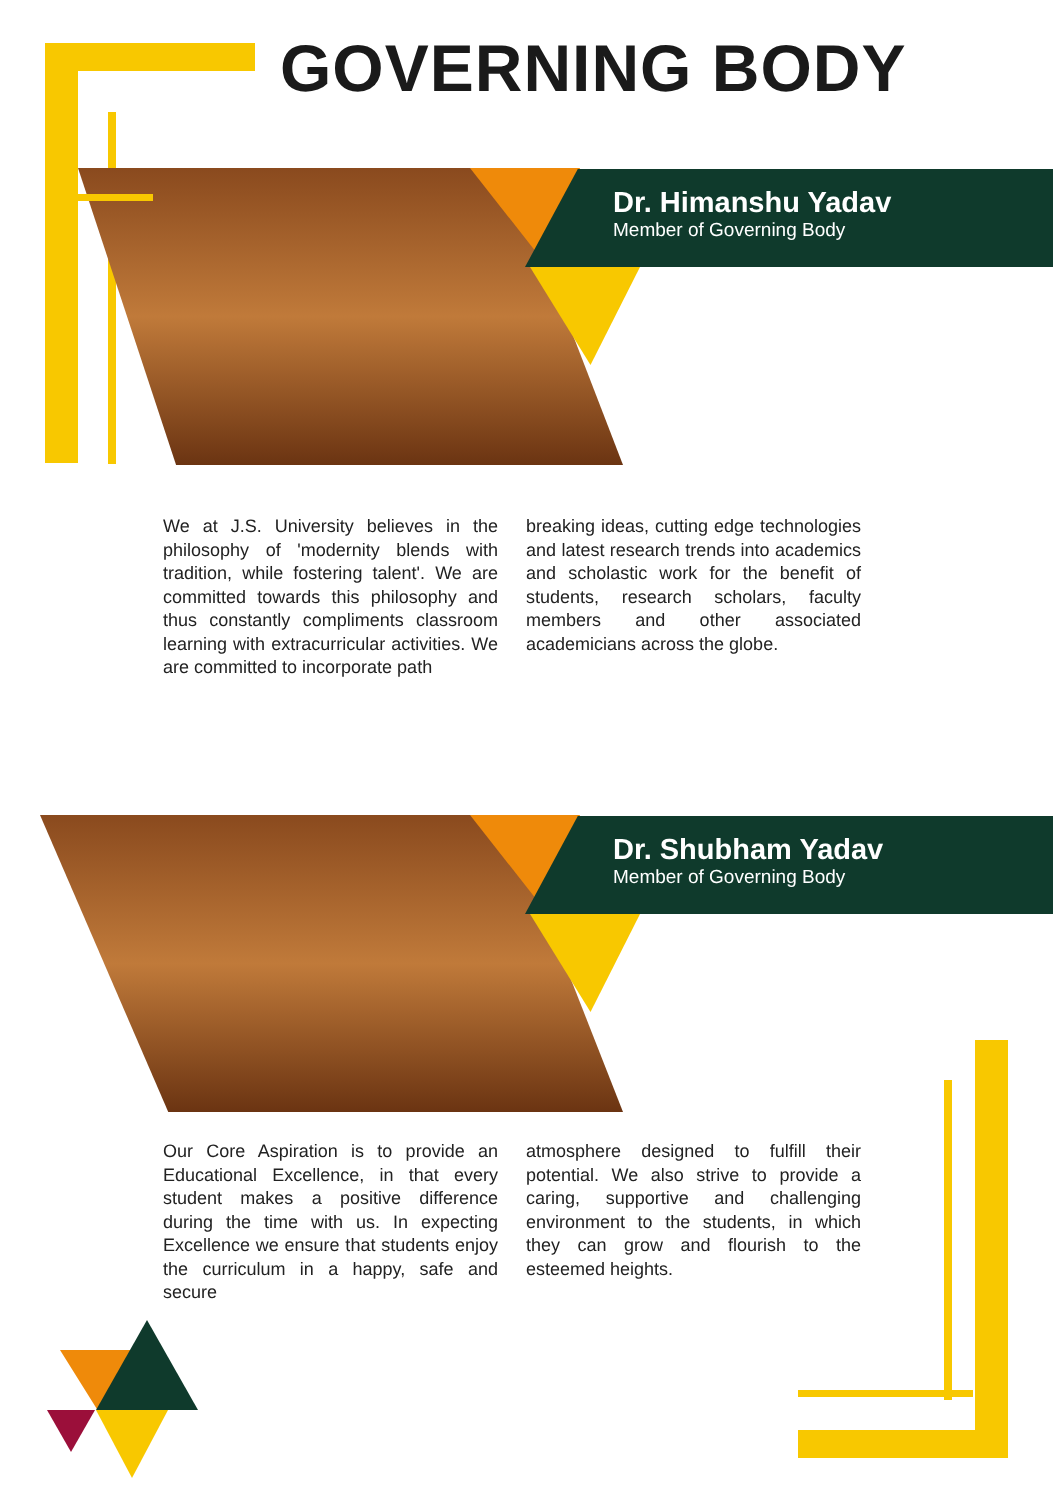GOVERNING BODY
Dr. Himanshu Yadav
Member of Governing Body
We at J.S. University believes in the philosophy of 'modernity blends with tradition, while fostering talent'. We are committed towards this philosophy and thus constantly compliments classroom learning with extracurricular activities. We are committed to incorporate path
breaking ideas, cutting edge technologies and latest research trends into academics and scholastic work for the benefit of students, research scholars, faculty members and other associated academicians across the globe.
Dr. Shubham Yadav
Member of Governing Body
Our Core Aspiration is to provide an Educational Excellence, in that every student makes a positive difference during the time with us. In expecting Excellence we ensure that students enjoy the curriculum in a happy, safe and secure
atmosphere designed to fulfill their potential. We also strive to provide a caring, supportive and challenging environment to the students, in which they can grow and flourish to the esteemed heights.